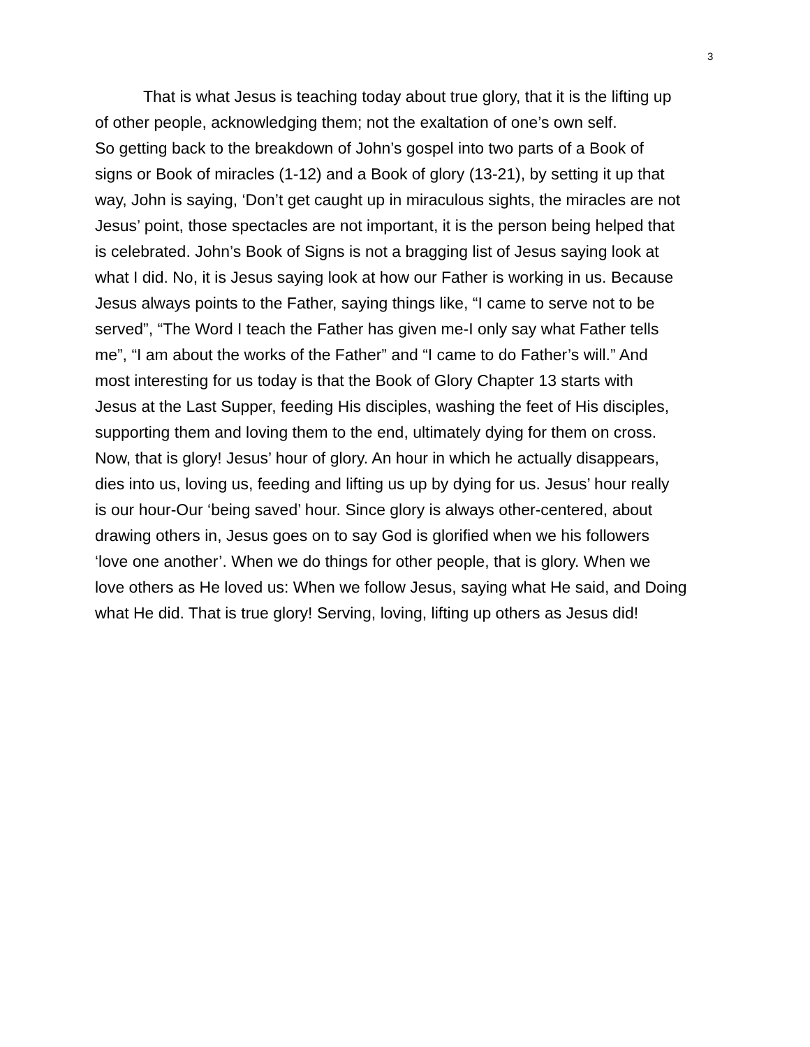3
That is what Jesus is teaching today about true glory, that it is the lifting up
of other people, acknowledging them; not the exaltation of one’s own self.
So getting back to the breakdown of John’s gospel into two parts of a Book of
signs or Book of miracles (1-12) and a Book of glory (13-21), by setting it up that
way, John is saying, ‘Don’t get caught up in miraculous sights, the miracles are not
Jesus’ point, those spectacles are not important, it is the person being helped that
is celebrated. John’s Book of Signs is not a bragging list of Jesus saying look at
what I did. No, it is Jesus saying look at how our Father is working in us. Because
Jesus always points to the Father, saying things like, “I came to serve not to be
served”, “The Word I teach the Father has given me-I only say what Father tells
me”, “I am about the works of the Father” and “I came to do Father’s will.” And
most interesting for us today is that the Book of Glory Chapter 13 starts with
Jesus at the Last Supper, feeding His disciples, washing the feet of His disciples,
supporting them and loving them to the end, ultimately dying for them on cross.
Now, that is glory! Jesus’ hour of glory. An hour in which he actually disappears,
dies into us, loving us, feeding and lifting us up by dying for us. Jesus’ hour really
is our hour-Our ‘being saved’ hour. Since glory is always other-centered, about
drawing others in, Jesus goes on to say God is glorified when we his followers
‘love one another’. When we do things for other people, that is glory. When we
love others as He loved us: When we follow Jesus, saying what He said, and Doing
what He did. That is true glory! Serving, loving, lifting up others as Jesus did!